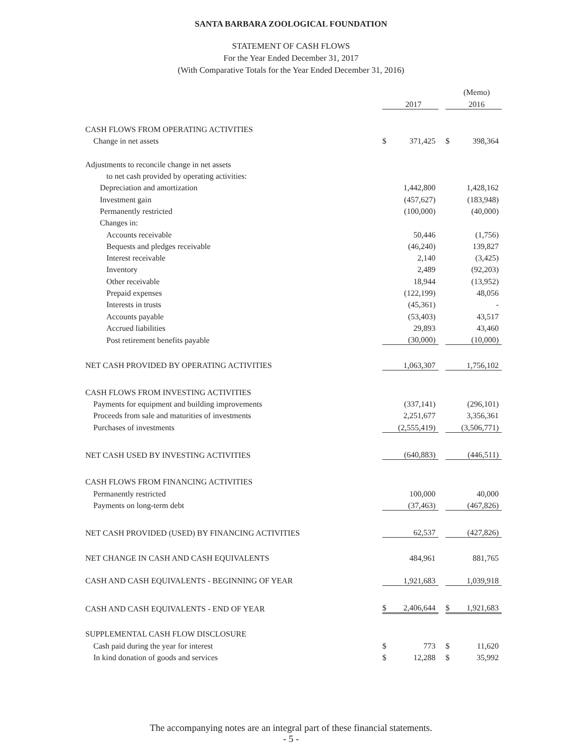SANTA BARBARA ZOOLOGICAL FOUNDATION
STATEMENT OF CASH FLOWS
For the Year Ended December 31, 2017
(With Comparative Totals for the Year Ended December 31, 2016)
| | | | | | (Memo) |
| | | 2017 | | | 2016 |
| CASH FLOWS FROM OPERATING ACTIVITIES | | | | | |
| Change in net assets | $ | 371,425 | | $ | 398,364 |
| Adjustments to reconcile change in net assets | | | | | |
| to net cash provided by operating activities: | | | | | |
| Depreciation and amortization | | 1,442,800 | | | 1,428,162 |
| Investment gain | | (457,627) | | | (183,948) |
| Permanently restricted | | (100,000) | | | (40,000) |
| Changes in: | | | | | |
| Accounts receivable | | 50,446 | | | (1,756) |
| Bequests and pledges receivable | | (46,240) | | | 139,827 |
| Interest receivable | | 2,140 | | | (3,425) |
| Inventory | | 2,489 | | | (92,203) |
| Other receivable | | 18,944 | | | (13,952) |
| Prepaid expenses | | (122,199) | | | 48,056 |
| Interests in trusts | | (45,361) | | | - |
| Accounts payable | | (53,403) | | | 43,517 |
| Accrued liabilities | | 29,893 | | | 43,460 |
| Post retirement benefits payable | | (30,000) | | | (10,000) |
| NET CASH PROVIDED BY OPERATING ACTIVITIES | | 1,063,307 | | | 1,756,102 |
| CASH FLOWS FROM INVESTING ACTIVITIES | | | | | |
| Payments for equipment and building improvements | | (337,141) | | | (296,101) |
| Proceeds from sale and maturities of investments | | 2,251,677 | | | 3,356,361 |
| Purchases of investments | | (2,555,419) | | | (3,506,771) |
| NET CASH USED BY INVESTING ACTIVITIES | | (640,883) | | | (446,511) |
| CASH FLOWS FROM FINANCING ACTIVITIES | | | | | |
| Permanently restricted | | 100,000 | | | 40,000 |
| Payments on long-term debt | | (37,463) | | | (467,826) |
| NET CASH PROVIDED (USED) BY FINANCING ACTIVITIES | | 62,537 | | | (427,826) |
| NET CHANGE IN CASH AND CASH EQUIVALENTS | | 484,961 | | | 881,765 |
| CASH AND CASH EQUIVALENTS - BEGINNING OF YEAR | | 1,921,683 | | | 1,039,918 |
| CASH AND CASH EQUIVALENTS - END OF YEAR | $ | 2,406,644 | | $ | 1,921,683 |
| SUPPLEMENTAL CASH FLOW DISCLOSURE | | | | | |
| Cash paid during the year for interest | $ | 773 | | $ | 11,620 |
| In kind donation of goods and services | $ | 12,288 | | $ | 35,992 |
The accompanying notes are an integral part of these financial statements.
- 5 -